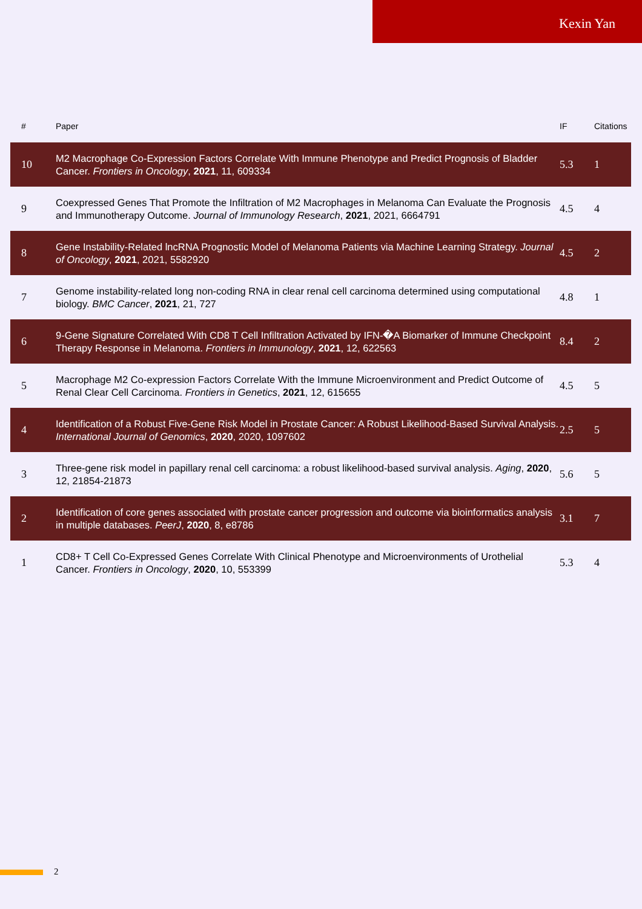Kexin Yan
| # | Paper | IF | Citations |
| --- | --- | --- | --- |
| 10 | M2 Macrophage Co-Expression Factors Correlate With Immune Phenotype and Predict Prognosis of Bladder Cancer. Frontiers in Oncology , 2021 , 11, 609334 | 5.3 | 1 |
| 9 | Coexpressed Genes That Promote the Infiltration of M2 Macrophages in Melanoma Can Evaluate the Prognosis and Immunotherapy Outcome. Journal of Immunology Research , 2021 , 2021, 6664791 | 4.5 | 4 |
| 8 | Gene Instability-Related lncRNA Prognostic Model of Melanoma Patients via Machine Learning Strategy. Journal of Oncology , 2021 , 2021, 5582920 | 4.5 | 2 |
| 7 | Genome instability-related long non-coding RNA in clear renal cell carcinoma determined using computational biology. BMC Cancer , 2021 , 21, 727 | 4.8 | 1 |
| 6 | 9-Gene Signature Correlated With CD8 T Cell Infiltration Activated by IFN-�A Biomarker of Immune Checkpoint Therapy Response in Melanoma. Frontiers in Immunology , 2021 , 12, 622563 | 8.4 | 2 |
| 5 | Macrophage M2 Co-expression Factors Correlate With the Immune Microenvironment and Predict Outcome of Renal Clear Cell Carcinoma. Frontiers in Genetics , 2021 , 12, 615655 | 4.5 | 5 |
| 4 | Identification of a Robust Five-Gene Risk Model in Prostate Cancer: A Robust Likelihood-Based Survival Analysis. International Journal of Genomics , 2020 , 2020, 1097602 | 2.5 | 5 |
| 3 | Three-gene risk model in papillary renal cell carcinoma: a robust likelihood-based survival analysis. Aging , 2020 , 12, 21854-21873 | 5.6 | 5 |
| 2 | Identification of core genes associated with prostate cancer progression and outcome via bioinformatics analysis in multiple databases. PeerJ , 2020 , 8, e8786 | 3.1 | 7 |
| 1 | CD8+ T Cell Co-Expressed Genes Correlate With Clinical Phenotype and Microenvironments of Urothelial Cancer. Frontiers in Oncology , 2020 , 10, 553399 | 5.3 | 4 |
2